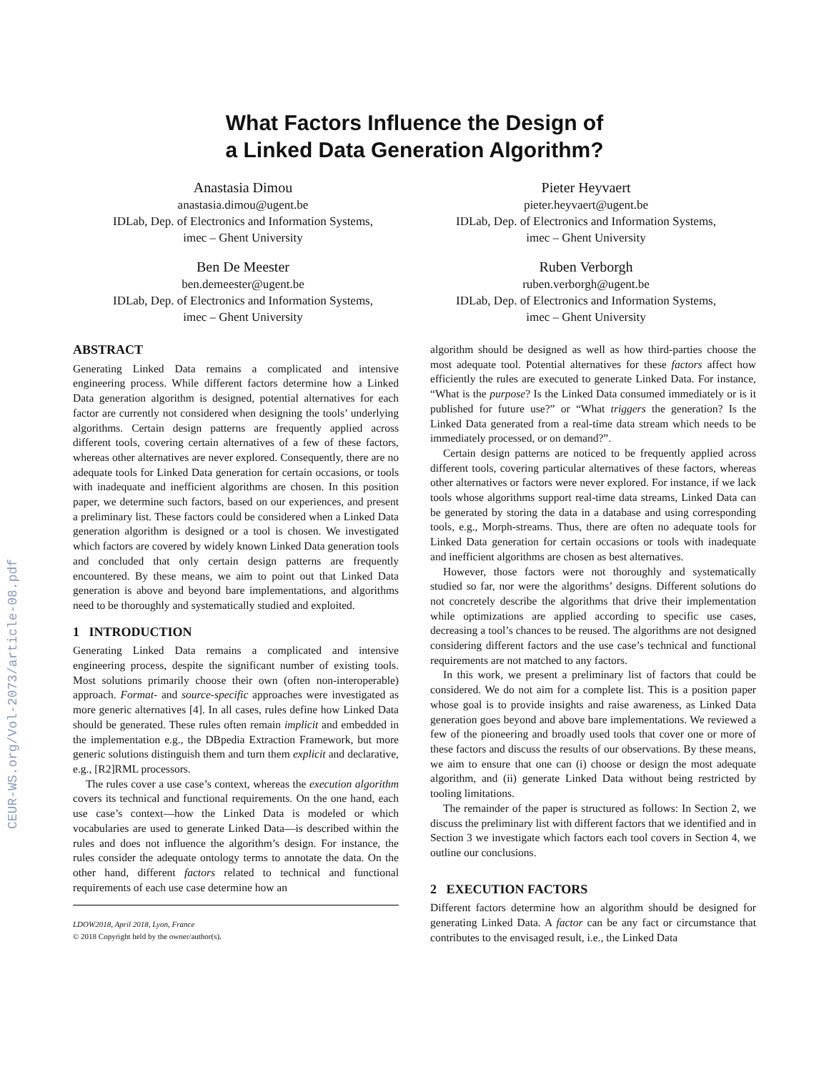CEUR-WS.org/Vol-2073/article-08.pdf
What Factors Influence the Design of
a Linked Data Generation Algorithm?
Anastasia Dimou
anastasia.dimou@ugent.be
IDLab, Dep. of Electronics and Information Systems,
imec – Ghent University
Pieter Heyvaert
pieter.heyvaert@ugent.be
IDLab, Dep. of Electronics and Information Systems,
imec – Ghent University
Ben De Meester
ben.demeester@ugent.be
IDLab, Dep. of Electronics and Information Systems,
imec – Ghent University
Ruben Verborgh
ruben.verborgh@ugent.be
IDLab, Dep. of Electronics and Information Systems,
imec – Ghent University
ABSTRACT
Generating Linked Data remains a complicated and intensive engineering process. While different factors determine how a Linked Data generation algorithm is designed, potential alternatives for each factor are currently not considered when designing the tools’ underlying algorithms. Certain design patterns are frequently applied across different tools, covering certain alternatives of a few of these factors, whereas other alternatives are never explored. Consequently, there are no adequate tools for Linked Data generation for certain occasions, or tools with inadequate and inefficient algorithms are chosen. In this position paper, we determine such factors, based on our experiences, and present a preliminary list. These factors could be considered when a Linked Data generation algorithm is designed or a tool is chosen. We investigated which factors are covered by widely known Linked Data generation tools and concluded that only certain design patterns are frequently encountered. By these means, we aim to point out that Linked Data generation is above and beyond bare implementations, and algorithms need to be thoroughly and systematically studied and exploited.
1 INTRODUCTION
Generating Linked Data remains a complicated and intensive engineering process, despite the significant number of existing tools. Most solutions primarily choose their own (often non-interoperable) approach. Format- and source-specific approaches were investigated as more generic alternatives [4]. In all cases, rules define how Linked Data should be generated. These rules often remain implicit and embedded in the implementation e.g., the DBpedia Extraction Framework, but more generic solutions distinguish them and turn them explicit and declarative, e.g., [R2]RML processors.
The rules cover a use case’s context, whereas the execution algorithm covers its technical and functional requirements. On the one hand, each use case’s context—how the Linked Data is modeled or which vocabularies are used to generate Linked Data—is described within the rules and does not influence the algorithm’s design. For instance, the rules consider the adequate ontology terms to annotate the data. On the other hand, different factors related to technical and functional requirements of each use case determine how an
LDOW2018, April 2018, Lyon, France
© 2018 Copyright held by the owner/author(s).
algorithm should be designed as well as how third-parties choose the most adequate tool. Potential alternatives for these factors affect how efficiently the rules are executed to generate Linked Data. For instance, “What is the purpose? Is the Linked Data consumed immediately or is it published for future use?” or “What triggers the generation? Is the Linked Data generated from a real-time data stream which needs to be immediately processed, or on demand?”.
Certain design patterns are noticed to be frequently applied across different tools, covering particular alternatives of these factors, whereas other alternatives or factors were never explored. For instance, if we lack tools whose algorithms support real-time data streams, Linked Data can be generated by storing the data in a database and using corresponding tools, e.g., Morph-streams. Thus, there are often no adequate tools for Linked Data generation for certain occasions or tools with inadequate and inefficient algorithms are chosen as best alternatives.
However, those factors were not thoroughly and systematically studied so far, nor were the algorithms’ designs. Different solutions do not concretely describe the algorithms that drive their implementation while optimizations are applied according to specific use cases, decreasing a tool’s chances to be reused. The algorithms are not designed considering different factors and the use case’s technical and functional requirements are not matched to any factors.
In this work, we present a preliminary list of factors that could be considered. We do not aim for a complete list. This is a position paper whose goal is to provide insights and raise awareness, as Linked Data generation goes beyond and above bare implementations. We reviewed a few of the pioneering and broadly used tools that cover one or more of these factors and discuss the results of our observations. By these means, we aim to ensure that one can (i) choose or design the most adequate algorithm, and (ii) generate Linked Data without being restricted by tooling limitations.
The remainder of the paper is structured as follows: In Section 2, we discuss the preliminary list with different factors that we identified and in Section 3 we investigate which factors each tool covers in Section 4, we outline our conclusions.
2 EXECUTION FACTORS
Different factors determine how an algorithm should be designed for generating Linked Data. A factor can be any fact or circumstance that contributes to the envisaged result, i.e., the Linked Data